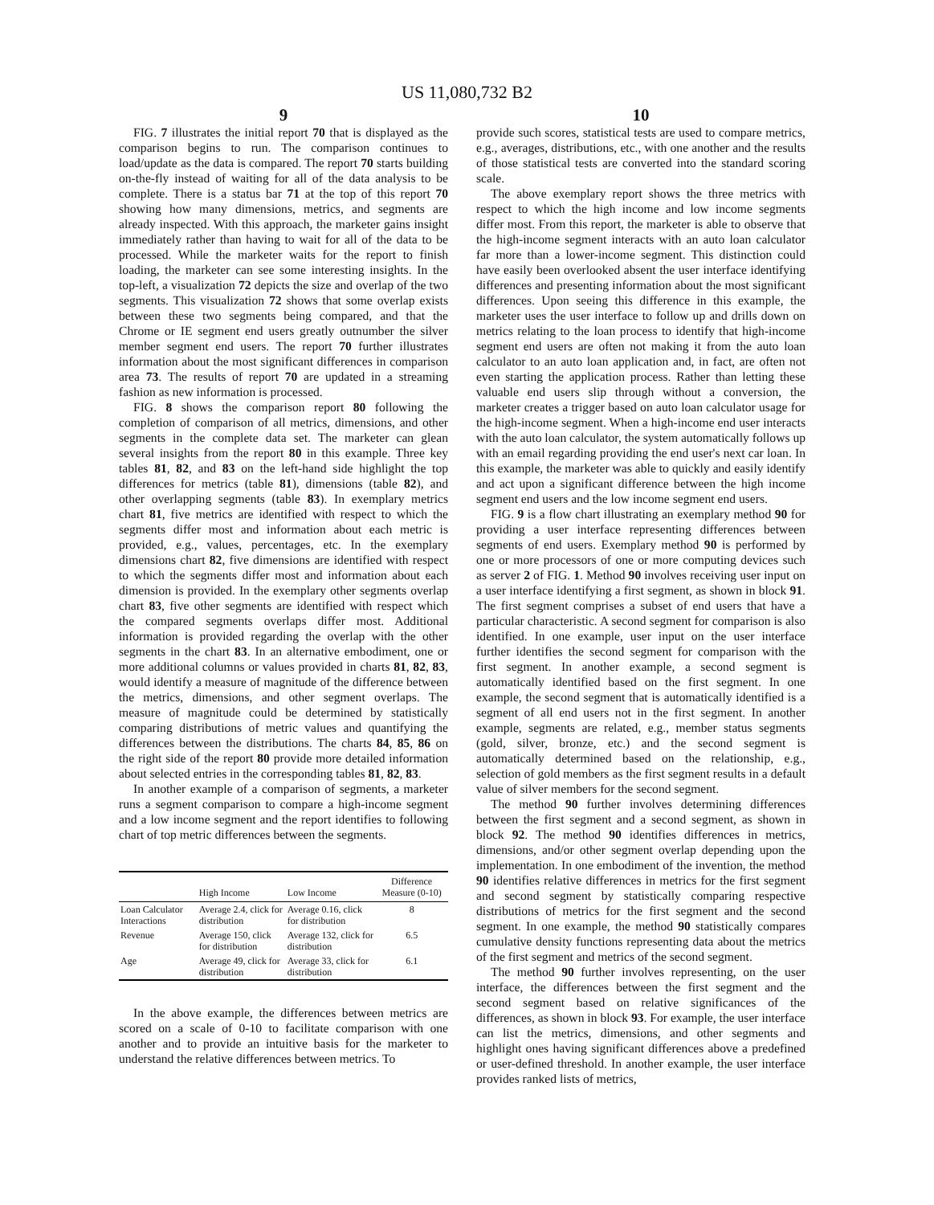US 11,080,732 B2
9
FIG. 7 illustrates the initial report 70 that is displayed as the comparison begins to run. The comparison continues to load/update as the data is compared. The report 70 starts building on-the-fly instead of waiting for all of the data analysis to be complete. There is a status bar 71 at the top of this report 70 showing how many dimensions, metrics, and segments are already inspected. With this approach, the marketer gains insight immediately rather than having to wait for all of the data to be processed. While the marketer waits for the report to finish loading, the marketer can see some interesting insights. In the top-left, a visualization 72 depicts the size and overlap of the two segments. This visualization 72 shows that some overlap exists between these two segments being compared, and that the Chrome or IE segment end users greatly outnumber the silver member segment end users. The report 70 further illustrates information about the most significant differences in comparison area 73. The results of report 70 are updated in a streaming fashion as new information is processed.
FIG. 8 shows the comparison report 80 following the completion of comparison of all metrics, dimensions, and other segments in the complete data set. The marketer can glean several insights from the report 80 in this example. Three key tables 81, 82, and 83 on the left-hand side highlight the top differences for metrics (table 81), dimensions (table 82), and other overlapping segments (table 83). In exemplary metrics chart 81, five metrics are identified with respect to which the segments differ most and information about each metric is provided, e.g., values, percentages, etc. In the exemplary dimensions chart 82, five dimensions are identified with respect to which the segments differ most and information about each dimension is provided. In the exemplary other segments overlap chart 83, five other segments are identified with respect which the compared segments overlaps differ most. Additional information is provided regarding the overlap with the other segments in the chart 83. In an alternative embodiment, one or more additional columns or values provided in charts 81, 82, 83, would identify a measure of magnitude of the difference between the metrics, dimensions, and other segment overlaps. The measure of magnitude could be determined by statistically comparing distributions of metric values and quantifying the differences between the distributions. The charts 84, 85, 86 on the right side of the report 80 provide more detailed information about selected entries in the corresponding tables 81, 82, 83.
In another example of a comparison of segments, a marketer runs a segment comparison to compare a high-income segment and a low income segment and the report identifies to following chart of top metric differences between the segments.
| | High Income | Low Income | Difference Measure (0-10) |
| --- | --- | --- | --- |
| Loan Calculator Interactions | Average 2.4, click for distribution | Average 0.16, click for distribution | 8 |
| Revenue | Average 150, click for distribution | Average 132, click for distribution | 6.5 |
| Age | Average 49, click for distribution | Average 33, click for distribution | 6.1 |
In the above example, the differences between metrics are scored on a scale of 0-10 to facilitate comparison with one another and to provide an intuitive basis for the marketer to understand the relative differences between metrics. To
10
provide such scores, statistical tests are used to compare metrics, e.g., averages, distributions, etc., with one another and the results of those statistical tests are converted into the standard scoring scale.
The above exemplary report shows the three metrics with respect to which the high income and low income segments differ most. From this report, the marketer is able to observe that the high-income segment interacts with an auto loan calculator far more than a lower-income segment. This distinction could have easily been overlooked absent the user interface identifying differences and presenting information about the most significant differences. Upon seeing this difference in this example, the marketer uses the user interface to follow up and drills down on metrics relating to the loan process to identify that high-income segment end users are often not making it from the auto loan calculator to an auto loan application and, in fact, are often not even starting the application process. Rather than letting these valuable end users slip through without a conversion, the marketer creates a trigger based on auto loan calculator usage for the high-income segment. When a high-income end user interacts with the auto loan calculator, the system automatically follows up with an email regarding providing the end user's next car loan. In this example, the marketer was able to quickly and easily identify and act upon a significant difference between the high income segment end users and the low income segment end users.
FIG. 9 is a flow chart illustrating an exemplary method 90 for providing a user interface representing differences between segments of end users. Exemplary method 90 is performed by one or more processors of one or more computing devices such as server 2 of FIG. 1. Method 90 involves receiving user input on a user interface identifying a first segment, as shown in block 91. The first segment comprises a subset of end users that have a particular characteristic. A second segment for comparison is also identified. In one example, user input on the user interface further identifies the second segment for comparison with the first segment. In another example, a second segment is automatically identified based on the first segment. In one example, the second segment that is automatically identified is a segment of all end users not in the first segment. In another example, segments are related, e.g., member status segments (gold, silver, bronze, etc.) and the second segment is automatically determined based on the relationship, e.g., selection of gold members as the first segment results in a default value of silver members for the second segment.
The method 90 further involves determining differences between the first segment and a second segment, as shown in block 92. The method 90 identifies differences in metrics, dimensions, and/or other segment overlap depending upon the implementation. In one embodiment of the invention, the method 90 identifies relative differences in metrics for the first segment and second segment by statistically comparing respective distributions of metrics for the first segment and the second segment. In one example, the method 90 statistically compares cumulative density functions representing data about the metrics of the first segment and metrics of the second segment.
The method 90 further involves representing, on the user interface, the differences between the first segment and the second segment based on relative significances of the differences, as shown in block 93. For example, the user interface can list the metrics, dimensions, and other segments and highlight ones having significant differences above a predefined or user-defined threshold. In another example, the user interface provides ranked lists of metrics,